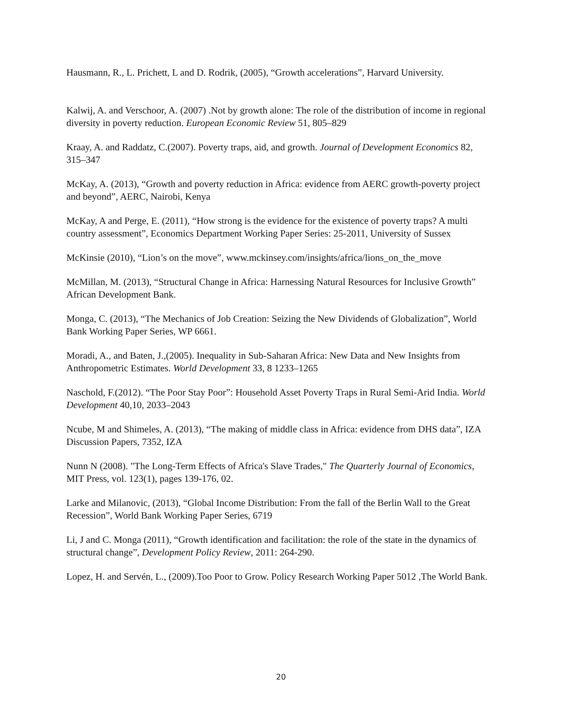Hausmann, R., L. Prichett, L and D. Rodrik, (2005), “Growth accelerations”, Harvard University.
Kalwij, A. and Verschoor, A. (2007) .Not by growth alone: The role of the distribution of income in regional diversity in poverty reduction. European Economic Review 51, 805–829
Kraay, A. and Raddatz, C.(2007). Poverty traps, aid, and growth. Journal of Development Economics 82, 315–347
McKay, A. (2013), “Growth and poverty reduction in Africa: evidence from AERC growth-poverty project and beyond”, AERC, Nairobi, Kenya
McKay, A and Perge, E. (2011), “How strong is the evidence for the existence of poverty traps? A multi country assessment”, Economics Department Working Paper Series: 25-2011, University of Sussex
McKinsie (2010), “Lion’s on the move”, www.mckinsey.com/insights/africa/lions_on_the_move
McMillan, M. (2013), “Structural Change in Africa: Harnessing Natural Resources for Inclusive Growth” African Development Bank.
Monga, C. (2013), “The Mechanics of Job Creation: Seizing the New Dividends of Globalization”, World Bank Working Paper Series, WP 6661.
Moradi, A., and Baten, J.,(2005). Inequality in Sub-Saharan Africa: New Data and New Insights from Anthropometric Estimates. World Development 33, 8 1233–1265
Naschold, F.(2012). “The Poor Stay Poor”: Household Asset Poverty Traps in Rural Semi-Arid India. World Development 40,10, 2033–2043
Ncube, M and Shimeles, A. (2013), “The making of middle class in Africa: evidence from DHS data”, IZA Discussion Papers, 7352, IZA
Nunn N (2008). "The Long-Term Effects of Africa's Slave Trades," The Quarterly Journal of Economics, MIT Press, vol. 123(1), pages 139-176, 02.
Larke and Milanovic, (2013), “Global Income Distribution: From the fall of the Berlin Wall to the Great Recession”, World Bank Working Paper Series, 6719
Li, J and C. Monga (2011), “Growth identification and facilitation: the role of the state in the dynamics of structural change”, Development Policy Review, 2011: 264-290.
Lopez, H. and Servén, L., (2009).Too Poor to Grow. Policy Research Working Paper 5012 ,The World Bank.
20